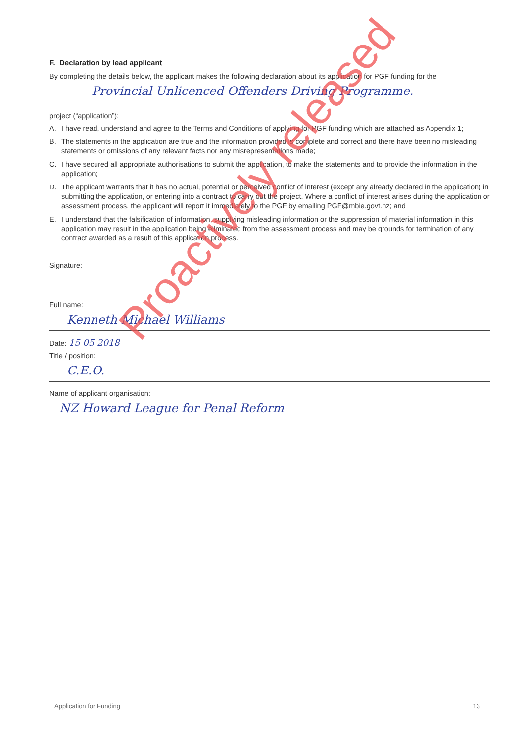F. Declaration by lead applicant
By completing the details below, the applicant makes the following declaration about its application for PGF funding for the
Provincial Unlicenced Offenders Driving Programme.
project (“application”):
A. I have read, understand and agree to the Terms and Conditions of applying for PGF funding which are attached as Appendix 1;
B. The statements in the application are true and the information provided is complete and correct and there have been no misleading statements or omissions of any relevant facts nor any misrepresentations made;
C. I have secured all appropriate authorisations to submit the application, to make the statements and to provide the information in the application;
D. The applicant warrants that it has no actual, potential or perceived conflict of interest (except any already declared in the application) in submitting the application, or entering into a contract to carry out the project. Where a conflict of interest arises during the application or assessment process, the applicant will report it immediately to the PGF by emailing PGF@mbie.govt.nz; and
E. I understand that the falsification of information, supplying misleading information or the suppression of material information in this application may result in the application being eliminated from the assessment process and may be grounds for termination of any contract awarded as a result of this application process.
Signature:
Full name:
Kenneth Michael Williams
Date: 15 05 2018
Title / position:
C.E.O.
Name of applicant organisation:
NZ Howard League for Penal Reform
Proactively released
Application for Funding 13